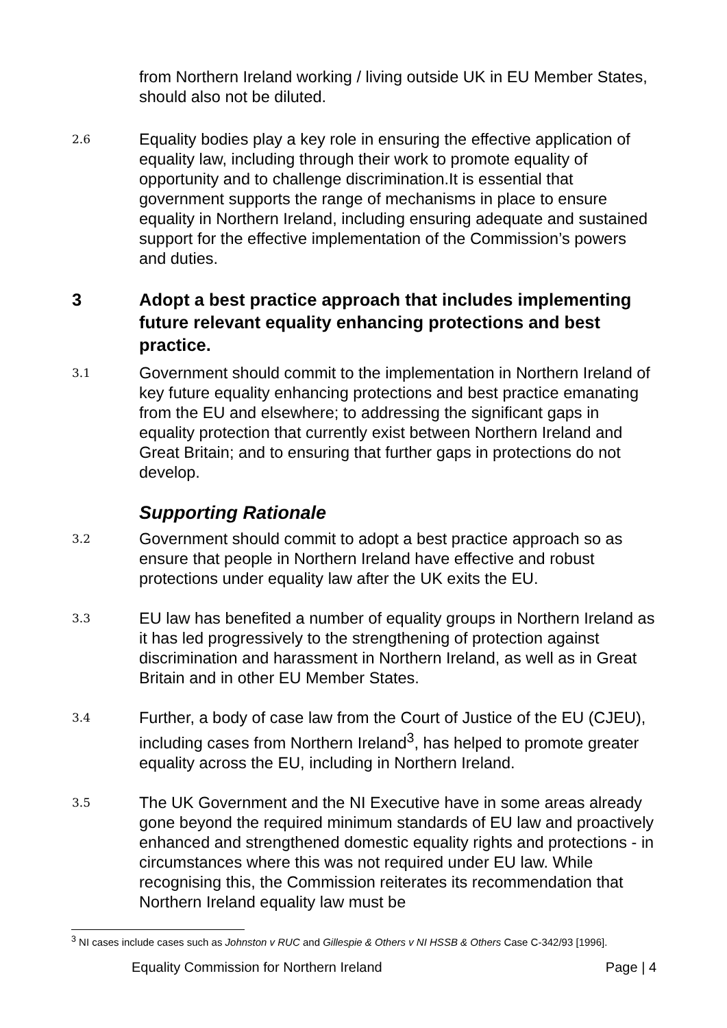from Northern Ireland working / living outside UK in EU Member States, should also not be diluted.
2.6
Equality bodies play a key role in ensuring the effective application of equality law, including through their work to promote equality of opportunity and to challenge discrimination.It is essential that government supports the range of mechanisms in place to ensure equality in Northern Ireland, including ensuring adequate and sustained support for the effective implementation of the Commission’s powers and duties.
3 Adopt a best practice approach that includes implementing future relevant equality enhancing protections and best practice.
3.1
Government should commit to the implementation in Northern Ireland of key future equality enhancing protections and best practice emanating from the EU and elsewhere; to addressing the significant gaps in equality protection that currently exist between Northern Ireland and Great Britain; and to ensuring that further gaps in protections do not develop.
Supporting Rationale
3.2
Government should commit to adopt a best practice approach so as ensure that people in Northern Ireland have effective and robust protections under equality law after the UK exits the EU.
3.3
EU law has benefited a number of equality groups in Northern Ireland as it has led progressively to the strengthening of protection against discrimination and harassment in Northern Ireland, as well as in Great Britain and in other EU Member States.
3.4
Further, a body of case law from the Court of Justice of the EU (CJEU), including cases from Northern Ireland<sup>3</sup>, has helped to promote greater equality across the EU, including in Northern Ireland.
3.5
The UK Government and the NI Executive have in some areas already gone beyond the required minimum standards of EU law and proactively enhanced and strengthened domestic equality rights and protections - in circumstances where this was not required under EU law. While recognising this, the Commission reiterates its recommendation that Northern Ireland equality law must be
<sup>3</sup> NI cases include cases such as Johnston v RUC and Gillespie & Others v NI HSSB & Others Case C-342/93 [1996].
Equality Commission for Northern Ireland Page | 4